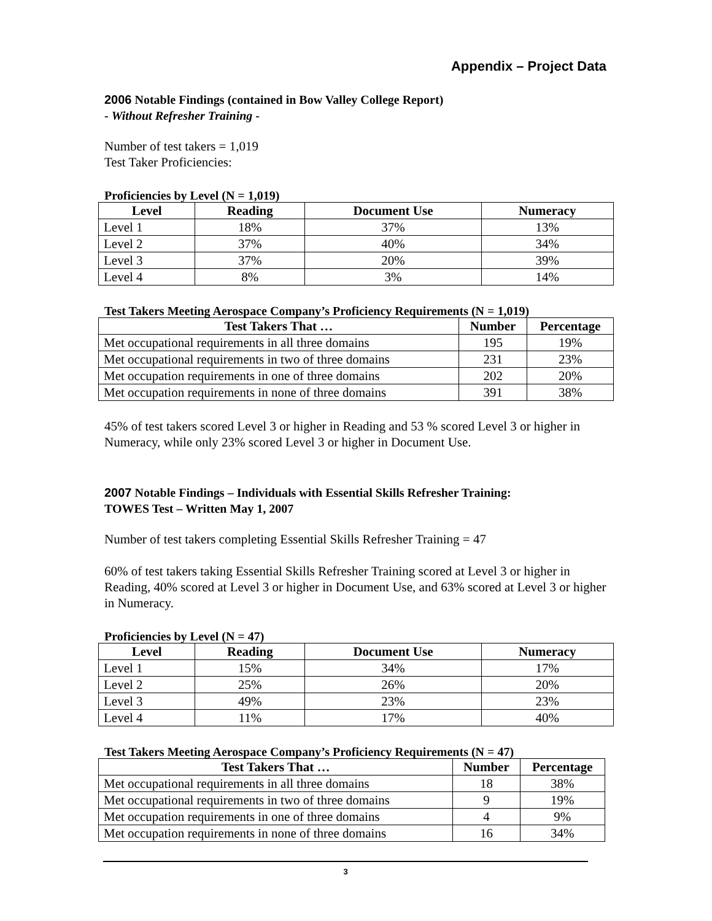Appendix – Project Data
2006 Notable Findings (contained in Bow Valley College Report)
- Without Refresher Training -
Number of test takers = 1,019
Test Taker Proficiencies:
Proficiencies by Level (N = 1,019)
| Level | Reading | Document Use | Numeracy |
| --- | --- | --- | --- |
| Level 1 | 18% | 37% | 13% |
| Level 2 | 37% | 40% | 34% |
| Level 3 | 37% | 20% | 39% |
| Level 4 | 8% | 3% | 14% |
Test Takers Meeting Aerospace Company’s Proficiency Requirements (N = 1,019)
| Test Takers That … | Number | Percentage |
| --- | --- | --- |
| Met occupational requirements in all three domains | 195 | 19% |
| Met occupational requirements in two of three domains | 231 | 23% |
| Met occupation requirements in one of three domains | 202 | 20% |
| Met occupation requirements in none of three domains | 391 | 38% |
45% of test takers scored Level 3 or higher in Reading and 53 % scored Level 3 or higher in Numeracy, while only 23% scored Level 3 or higher in Document Use.
2007 Notable Findings – Individuals with Essential Skills Refresher Training:
TOWES Test – Written May 1, 2007
Number of test takers completing Essential Skills Refresher Training = 47
60% of test takers taking Essential Skills Refresher Training scored at Level 3 or higher in Reading, 40% scored at Level 3 or higher in Document Use, and 63% scored at Level 3 or higher in Numeracy.
Proficiencies by Level (N = 47)
| Level | Reading | Document Use | Numeracy |
| --- | --- | --- | --- |
| Level 1 | 15% | 34% | 17% |
| Level 2 | 25% | 26% | 20% |
| Level 3 | 49% | 23% | 23% |
| Level 4 | 11% | 17% | 40% |
Test Takers Meeting Aerospace Company’s Proficiency Requirements (N = 47)
| Test Takers That … | Number | Percentage |
| --- | --- | --- |
| Met occupational requirements in all three domains | 18 | 38% |
| Met occupational requirements in two of three domains | 9 | 19% |
| Met occupation requirements in one of three domains | 4 | 9% |
| Met occupation requirements in none of three domains | 16 | 34% |
3